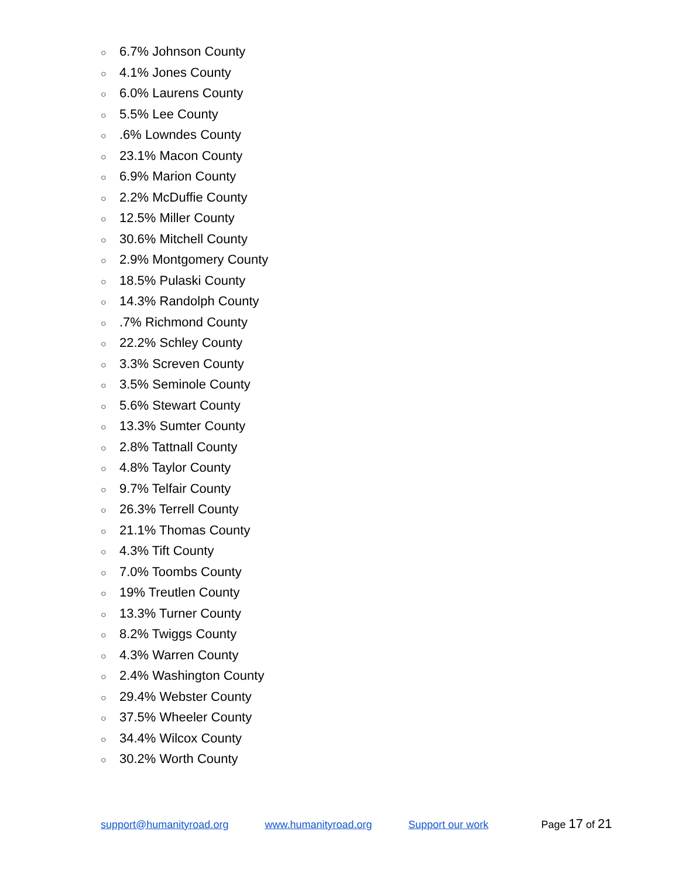○ 6.7% Johnson County
○ 4.1% Jones County
○ 6.0% Laurens County
○ 5.5% Lee County
○.6% Lowndes County
○ 23.1% Macon County
○ 6.9% Marion County
○ 2.2% McDuffie County
○ 12.5% Miller County
○ 30.6% Mitchell County
○ 2.9% Montgomery County
○ 18.5% Pulaski County
○ 14.3% Randolph County
○.7% Richmond County
○ 22.2% Schley County
○ 3.3% Screven County
○ 3.5% Seminole County
○ 5.6% Stewart County
○ 13.3% Sumter County
○ 2.8% Tattnall County
○ 4.8% Taylor County
○ 9.7% Telfair County
○ 26.3% Terrell County
○ 21.1% Thomas County
○ 4.3% Tift County
○ 7.0% Toombs County
○ 19% Treutlen County
○ 13.3% Turner County
○ 8.2% Twiggs County
○ 4.3% Warren County
○ 2.4% Washington County
○ 29.4% Webster County
○ 37.5% Wheeler County
○ 34.4% Wilcox County
○ 30.2% Worth County
support@humanityroad.org www.humanityroad.org Support our work Page 17 of 21